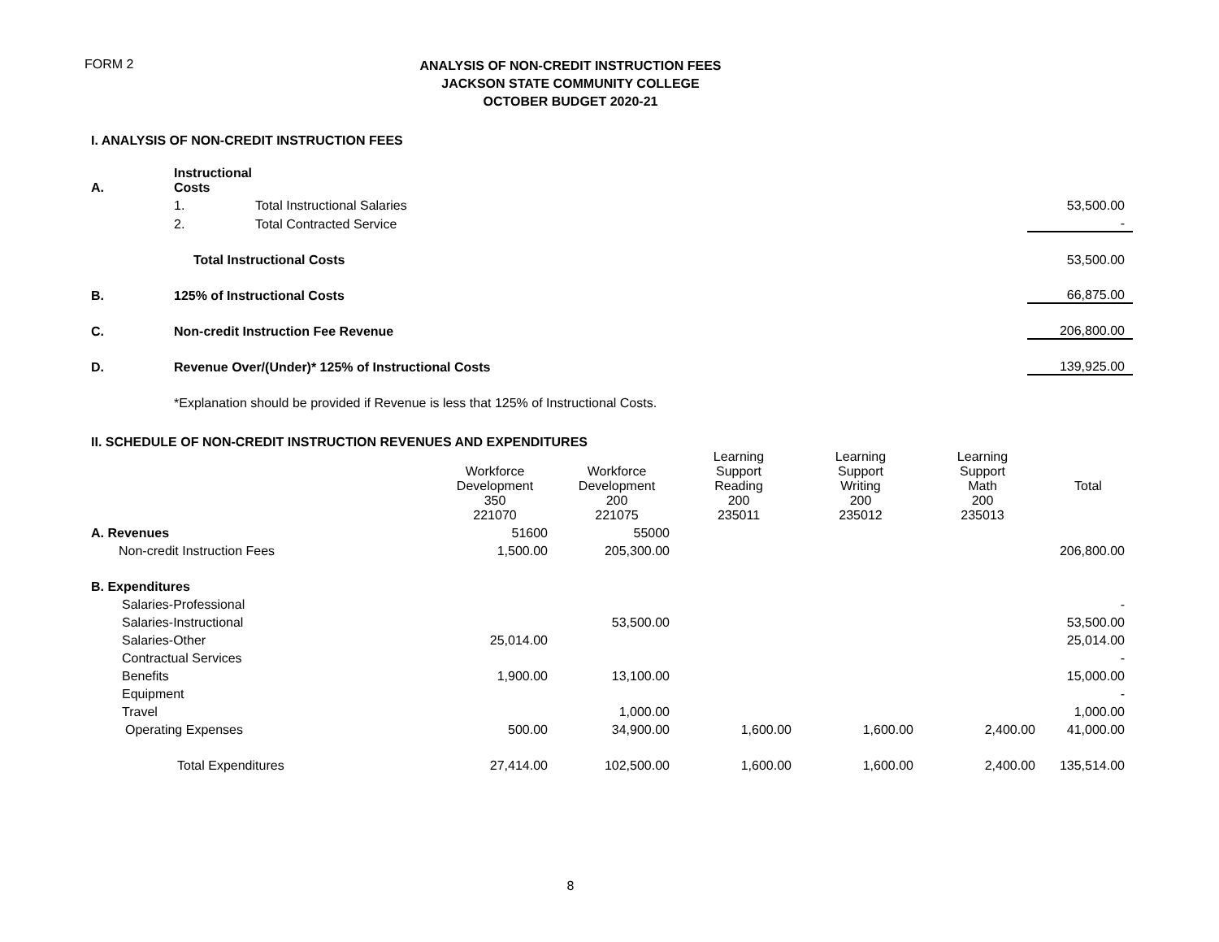FORM 2
ANALYSIS OF NON-CREDIT INSTRUCTION FEES
JACKSON STATE COMMUNITY COLLEGE
OCTOBER BUDGET 2020-21
I. ANALYSIS OF NON-CREDIT INSTRUCTION FEES
| A. | Instructional Costs | | |
| | 1. | Total Instructional Salaries | 53,500.00 |
| | 2. | Total Contracted Service | - |
| | Total Instructional Costs | | 53,500.00 |
| B. | 125% of Instructional Costs | | 66,875.00 |
| C. | Non-credit Instruction Fee Revenue | | 206,800.00 |
| D. | Revenue Over/(Under)* 125% of Instructional Costs | | 139,925.00 |
| | *Explanation should be provided if Revenue is less that 125% of Instructional Costs. | | |
II. SCHEDULE OF NON-CREDIT INSTRUCTION REVENUES AND EXPENDITURES
| | Workforce Development 350 221070 | Workforce Development 200 221075 | Learning Support Reading 200 235011 | Learning Support Writing 200 235012 | Learning Support Math 200 235013 | Total |
| --- | --- | --- | --- | --- | --- | --- |
| A. Revenues | 51600 | 55000 | | | | |
| Non-credit Instruction Fees | 1,500.00 | 205,300.00 | | | | 206,800.00 |
| B. Expenditures | | | | | | |
| Salaries-Professional | | | | | | - |
| Salaries-Instructional | | 53,500.00 | | | | 53,500.00 |
| Salaries-Other | 25,014.00 | | | | | 25,014.00 |
| Contractual Services | | | | | | - |
| Benefits | 1,900.00 | 13,100.00 | | | | 15,000.00 |
| Equipment | | | | | | - |
| Travel | | 1,000.00 | | | | 1,000.00 |
| Operating Expenses | 500.00 | 34,900.00 | 1,600.00 | 1,600.00 | 2,400.00 | 41,000.00 |
| Total Expenditures | 27,414.00 | 102,500.00 | 1,600.00 | 1,600.00 | 2,400.00 | 135,514.00 |
8